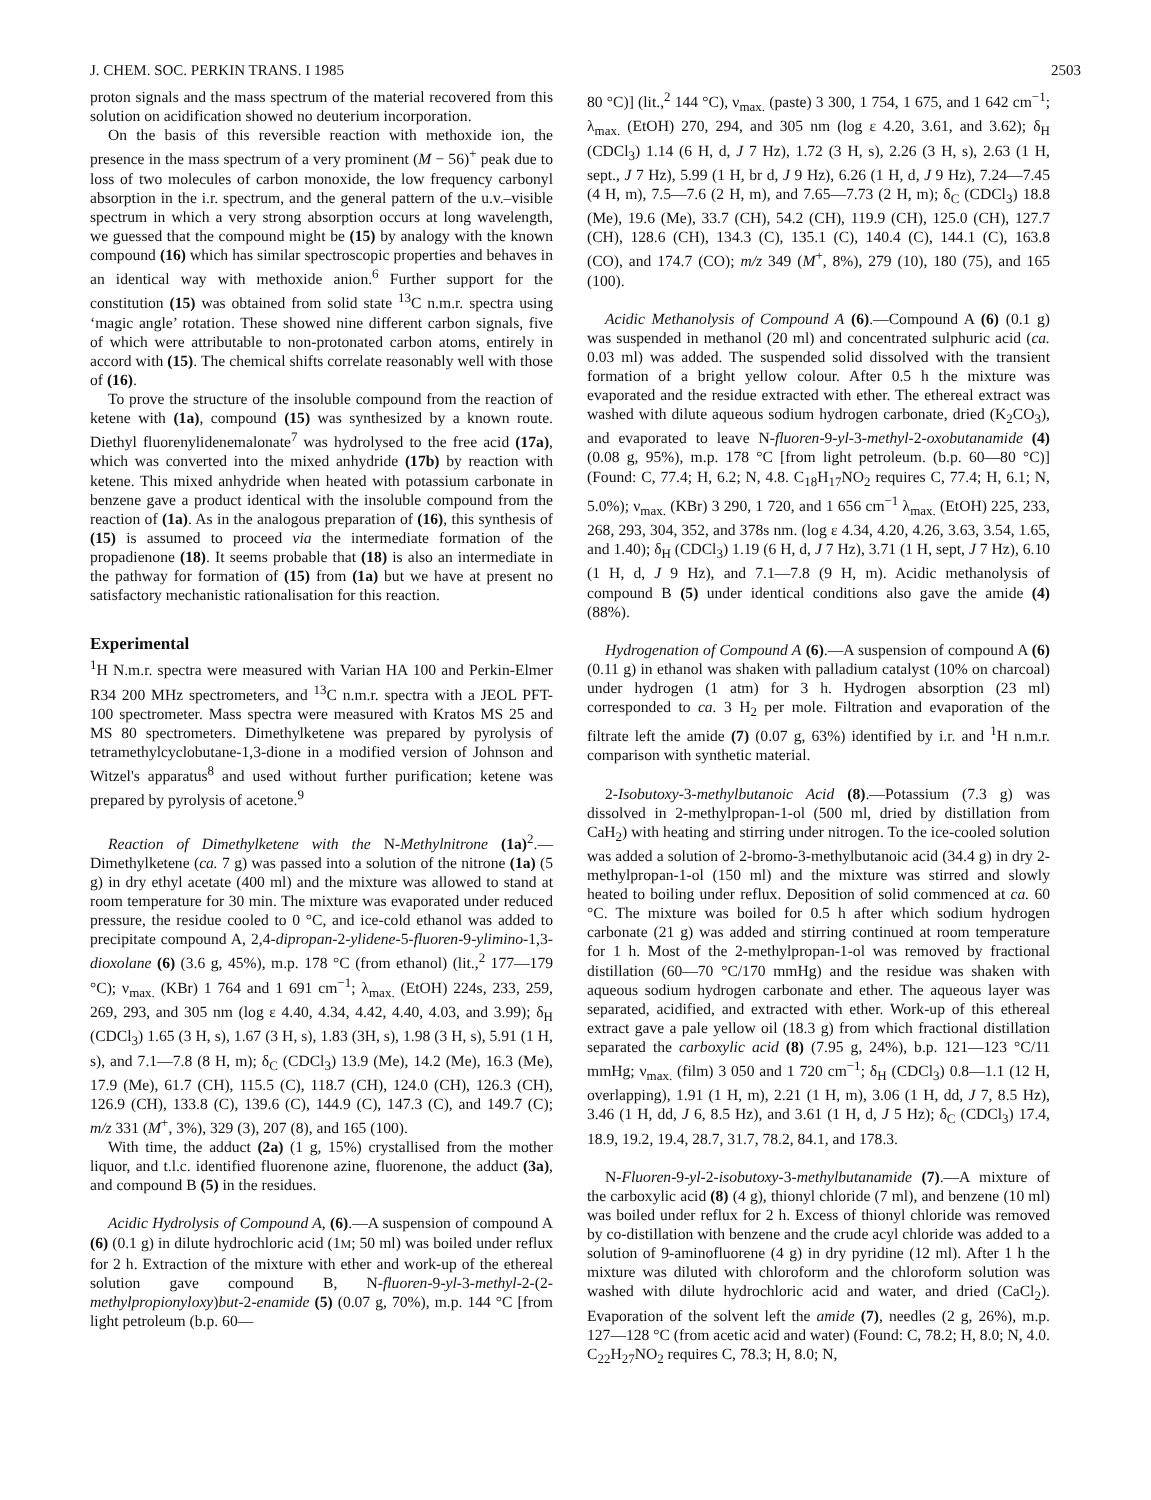J. CHEM. SOC. PERKIN TRANS. I 1985 2503
proton signals and the mass spectrum of the material recovered from this solution on acidification showed no deuterium incorporation.
On the basis of this reversible reaction with methoxide ion, the presence in the mass spectrum of a very prominent (M − 56)<sup>+</sup> peak due to loss of two molecules of carbon monoxide, the low frequency carbonyl absorption in the i.r. spectrum, and the general pattern of the u.v.–visible spectrum in which a very strong absorption occurs at long wavelength, we guessed that the compound might be (15) by analogy with the known compound (16) which has similar spectroscopic properties and behaves in an identical way with methoxide anion.<sup>6</sup> Further support for the constitution (15) was obtained from solid state <sup>13</sup>C n.m.r. spectra using ‘magic angle’ rotation. These showed nine different carbon signals, five of which were attributable to non-protonated carbon atoms, entirely in accord with (15). The chemical shifts correlate reasonably well with those of (16).
To prove the structure of the insoluble compound from the reaction of ketene with (1a), compound (15) was synthesized by a known route. Diethyl fluorenylidenemalonate<sup>7</sup> was hydrolysed to the free acid (17a), which was converted into the mixed anhydride (17b) by reaction with ketene. This mixed anhydride when heated with potassium carbonate in benzene gave a product identical with the insoluble compound from the reaction of (1a). As in the analogous preparation of (16), this synthesis of (15) is assumed to proceed via the intermediate formation of the propadienone (18). It seems probable that (18) is also an intermediate in the pathway for formation of (15) from (1a) but we have at present no satisfactory mechanistic rationalisation for this reaction.
Experimental
<sup>1</sup>H N.m.r. spectra were measured with Varian HA 100 and Perkin-Elmer R34 200 MHz spectrometers, and <sup>13</sup>C n.m.r. spectra with a JEOL PFT-100 spectrometer. Mass spectra were measured with Kratos MS 25 and MS 80 spectrometers. Dimethylketene was prepared by pyrolysis of tetramethylcyclobutane-1,3-dione in a modified version of Johnson and Witzel's apparatus<sup>8</sup> and used without further purification; ketene was prepared by pyrolysis of acetone.<sup>9</sup>
Reaction of Dimethylketene with the N-Methylnitrone (1a)<sup>2</sup>.—Dimethylketene (ca. 7 g) was passed into a solution of the nitrone (1a) (5 g) in dry ethyl acetate (400 ml) and the mixture was allowed to stand at room temperature for 30 min. The mixture was evaporated under reduced pressure, the residue cooled to 0 °C, and ice-cold ethanol was added to precipitate compound A, 2,4-dipropan-2-ylidene-5-fluoren-9-ylimino-1,3-dioxolane (6) (3.6 g, 45%), m.p. 178 °C (from ethanol) (lit.,<sup>2</sup> 177—179 °C); ν<sub>max.</sub> (KBr) 1 764 and 1 691 cm<sup>−1</sup>; λ<sub>max.</sub> (EtOH) 224s, 233, 259, 269, 293, and 305 nm (log ε 4.40, 4.34, 4.42, 4.40, 4.03, and 3.99); δ<sub>H</sub> (CDCl<sub>3</sub>) 1.65 (3 H, s), 1.67 (3 H, s), 1.83 (3H, s), 1.98 (3 H, s), 5.91 (1 H, s), and 7.1—7.8 (8 H, m); δ<sub>C</sub> (CDCl<sub>3</sub>) 13.9 (Me), 14.2 (Me), 16.3 (Me), 17.9 (Me), 61.7 (CH), 115.5 (C), 118.7 (CH), 124.0 (CH), 126.3 (CH), 126.9 (CH), 133.8 (C), 139.6 (C), 144.9 (C), 147.3 (C), and 149.7 (C); m/z 331 (M<sup>+</sup>, 3%), 329 (3), 207 (8), and 165 (100).
With time, the adduct (2a) (1 g, 15%) crystallised from the mother liquor, and t.l.c. identified fluorenone azine, fluorenone, the adduct (3a), and compound B (5) in the residues.
Acidic Hydrolysis of Compound A, (6).—A suspension of compound A (6) (0.1 g) in dilute hydrochloric acid (1M; 50 ml) was boiled under reflux for 2 h. Extraction of the mixture with ether and work-up of the ethereal solution gave compound B, N-fluoren-9-yl-3-methyl-2-(2-methylpropionyloxy)but-2-enamide (5) (0.07 g, 70%), m.p. 144 °C [from light petroleum (b.p. 60—
80 °C)] (lit.,<sup>2</sup> 144 °C), ν<sub>max.</sub> (paste) 3 300, 1 754, 1 675, and 1 642 cm<sup>−1</sup>; λ<sub>max.</sub> (EtOH) 270, 294, and 305 nm (log ε 4.20, 3.61, and 3.62); δ<sub>H</sub> (CDCl<sub>3</sub>) 1.14 (6 H, d, J 7 Hz), 1.72 (3 H, s), 2.26 (3 H, s), 2.63 (1 H, sept., J 7 Hz), 5.99 (1 H, br d, J 9 Hz), 6.26 (1 H, d, J 9 Hz), 7.24—7.45 (4 H, m), 7.5—7.6 (2 H, m), and 7.65—7.73 (2 H, m); δ<sub>C</sub> (CDCl<sub>3</sub>) 18.8 (Me), 19.6 (Me), 33.7 (CH), 54.2 (CH), 119.9 (CH), 125.0 (CH), 127.7 (CH), 128.6 (CH), 134.3 (C), 135.1 (C), 140.4 (C), 144.1 (C), 163.8 (CO), and 174.7 (CO); m/z 349 (M<sup>+</sup>, 8%), 279 (10), 180 (75), and 165 (100).
Acidic Methanolysis of Compound A (6).—Compound A (6) (0.1 g) was suspended in methanol (20 ml) and concentrated sulphuric acid (ca. 0.03 ml) was added. The suspended solid dissolved with the transient formation of a bright yellow colour. After 0.5 h the mixture was evaporated and the residue extracted with ether. The ethereal extract was washed with dilute aqueous sodium hydrogen carbonate, dried (K<sub>2</sub>CO<sub>3</sub>), and evaporated to leave N-fluoren-9-yl-3-methyl-2-oxobutanamide (4) (0.08 g, 95%), m.p. 178 °C [from light petroleum. (b.p. 60—80 °C)] (Found: C, 77.4; H, 6.2; N, 4.8. C<sub>18</sub>H<sub>17</sub>NO<sub>2</sub> requires C, 77.4; H, 6.1; N, 5.0%); ν<sub>max.</sub> (KBr) 3 290, 1 720, and 1 656 cm<sup>−1</sup> λ<sub>max.</sub> (EtOH) 225, 233, 268, 293, 304, 352, and 378s nm. (log ε 4.34, 4.20, 4.26, 3.63, 3.54, 1.65, and 1.40); δ<sub>H</sub> (CDCl<sub>3</sub>) 1.19 (6 H, d, J 7 Hz), 3.71 (1 H, sept, J 7 Hz), 6.10 (1 H, d, J 9 Hz), and 7.1—7.8 (9 H, m). Acidic methanolysis of compound B (5) under identical conditions also gave the amide (4) (88%).
Hydrogenation of Compound A (6).—A suspension of compound A (6) (0.11 g) in ethanol was shaken with palladium catalyst (10% on charcoal) under hydrogen (1 atm) for 3 h. Hydrogen absorption (23 ml) corresponded to ca. 3 H<sub>2</sub> per mole. Filtration and evaporation of the filtrate left the amide (7) (0.07 g, 63%) identified by i.r. and <sup>1</sup>H n.m.r. comparison with synthetic material.
2-Isobutoxy-3-methylbutanoic Acid (8).—Potassium (7.3 g) was dissolved in 2-methylpropan-1-ol (500 ml, dried by distillation from CaH<sub>2</sub>) with heating and stirring under nitrogen. To the ice-cooled solution was added a solution of 2-bromo-3-methylbutanoic acid (34.4 g) in dry 2-methylpropan-1-ol (150 ml) and the mixture was stirred and slowly heated to boiling under reflux. Deposition of solid commenced at ca. 60 °C. The mixture was boiled for 0.5 h after which sodium hydrogen carbonate (21 g) was added and stirring continued at room temperature for 1 h. Most of the 2-methylpropan-1-ol was removed by fractional distillation (60—70 °C/170 mmHg) and the residue was shaken with aqueous sodium hydrogen carbonate and ether. The aqueous layer was separated, acidified, and extracted with ether. Work-up of this ethereal extract gave a pale yellow oil (18.3 g) from which fractional distillation separated the carboxylic acid (8) (7.95 g, 24%), b.p. 121—123 °C/11 mmHg; ν<sub>max.</sub> (film) 3 050 and 1 720 cm<sup>−1</sup>; δ<sub>H</sub> (CDCl<sub>3</sub>) 0.8—1.1 (12 H, overlapping), 1.91 (1 H, m), 2.21 (1 H, m), 3.06 (1 H, dd, J 7, 8.5 Hz), 3.46 (1 H, dd, J 6, 8.5 Hz), and 3.61 (1 H, d, J 5 Hz); δ<sub>C</sub> (CDCl<sub>3</sub>) 17.4, 18.9, 19.2, 19.4, 28.7, 31.7, 78.2, 84.1, and 178.3.
N-Fluoren-9-yl-2-isobutoxy-3-methylbutanamide (7).—A mixture of the carboxylic acid (8) (4 g), thionyl chloride (7 ml), and benzene (10 ml) was boiled under reflux for 2 h. Excess of thionyl chloride was removed by co-distillation with benzene and the crude acyl chloride was added to a solution of 9-aminofluorene (4 g) in dry pyridine (12 ml). After 1 h the mixture was diluted with chloroform and the chloroform solution was washed with dilute hydrochloric acid and water, and dried (CaCl<sub>2</sub>). Evaporation of the solvent left the amide (7), needles (2 g, 26%), m.p. 127—128 °C (from acetic acid and water) (Found: C, 78.2; H, 8.0; N, 4.0. C<sub>22</sub>H<sub>27</sub>NO<sub>2</sub> requires C, 78.3; H, 8.0; N,